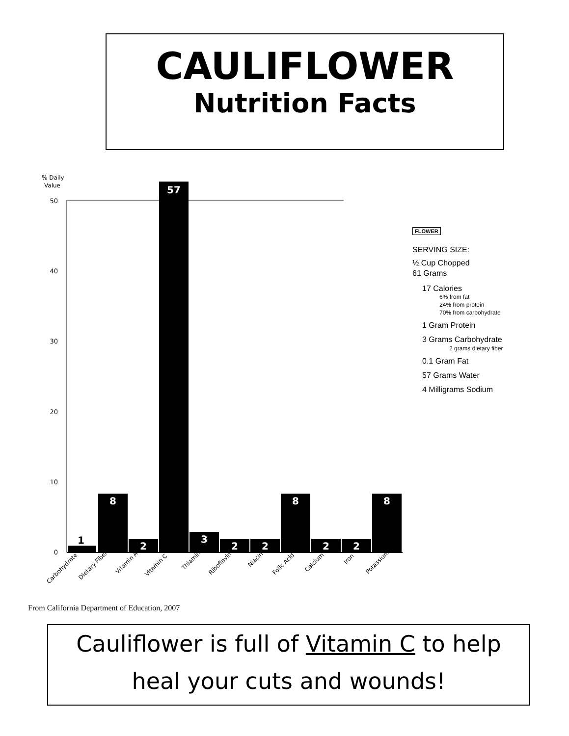CAULIFLOWER
Nutrition Facts
% Daily
Value
50
40
30
20
10
0
1
8
2
57
3
2
2
8
2
2
8
Carbohydrate
Dietary Fiber
Vitamin A
Vitamin C
Thiamin
Riboflavin
Niacin
Folic Acid
Calcium
Iron
Potassium
FLOWER
SERVING SIZE:
½ Cup Chopped
61 Grams
17 Calories
6% from fat
24% from protein
70% from carbohydrate
1 Gram Protein
3 Grams Carbohydrate
2 grams dietary fiber
0.1 Gram Fat
57 Grams Water
4 Milligrams Sodium
From California Department of Education, 2007
Cauliflower is full of Vitamin C to help
heal your cuts and wounds!